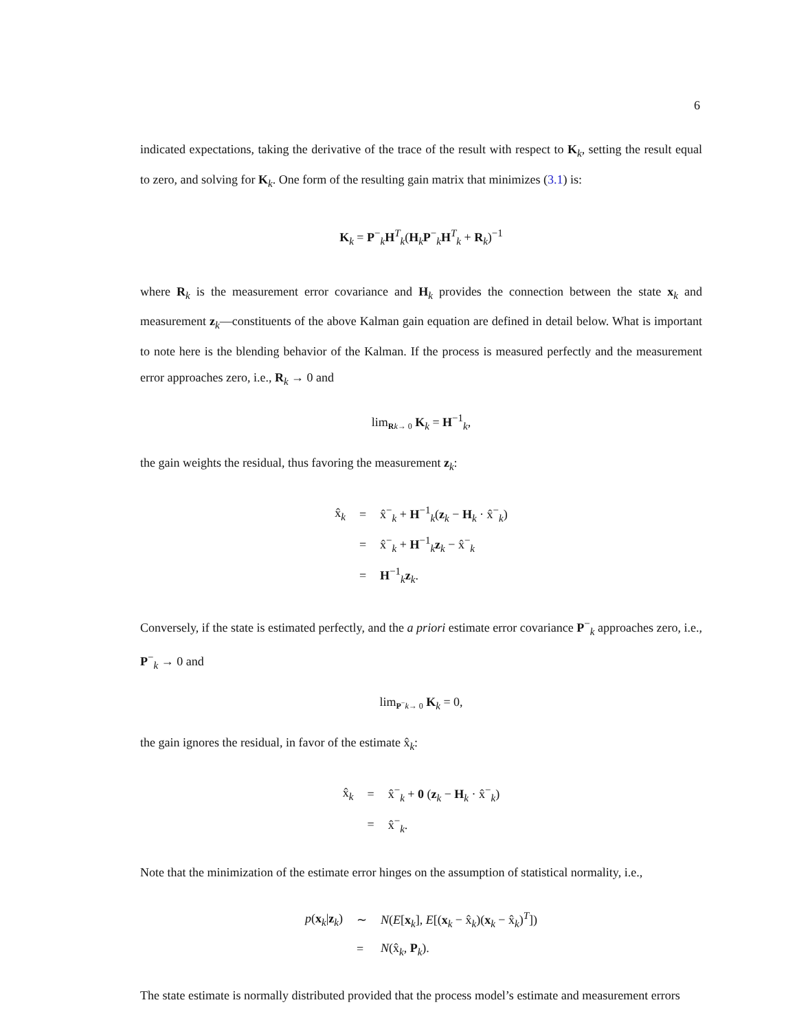6
indicated expectations, taking the derivative of the trace of the result with respect to K<sub>k</sub>, setting the result equal to zero, and solving for K<sub>k</sub>. One form of the resulting gain matrix that minimizes (3.1) is:
K<sub>k</sub> = P<sup>−</sup><sub>k</sub>H<sup>T</sup><sub>k</sub>(H<sub>k</sub>P<sup>−</sup><sub>k</sub>H<sup>T</sup><sub>k</sub> + R<sub>k</sub>)<sup>−1</sup>
where R<sub>k</sub> is the measurement error covariance and H<sub>k</sub> provides the connection between the state x<sub>k</sub> and measurement z<sub>k</sub>—constituents of the above Kalman gain equation are defined in detail below. What is important to note here is the blending behavior of the Kalman. If the process is measured perfectly and the measurement error approaches zero, i.e., R<sub>k</sub> → 0 and
lim<sub>Rk→ 0</sub> K<sub>k</sub> = H<sup>−1</sup><sub>k</sub>,
the gain weights the residual, thus favoring the measurement z<sub>k</sub>:
| x̂<sub>k</sub> | = | x̂<sup>−</sup><sub>k</sub> + H<sup>−1</sup><sub>k</sub>( z<sub>k</sub> − H<sub>k</sub> · x̂<sup>−</sup><sub>k</sub>) |
| | = | x̂<sup>−</sup><sub>k</sub> + H<sup>−1</sup><sub>k</sub> z<sub>k</sub> − x̂<sup>−</sup><sub>k</sub> |
| | = | H<sup>−1</sup><sub>k</sub> z<sub>k</sub>. |
Conversely, if the state is estimated perfectly, and the a priori estimate error covariance P<sup>−</sup><sub>k</sub> approaches zero, i.e., P<sup>−</sup><sub>k</sub> → 0 and
lim<sub>P<sup>−</sup>k→ 0</sub> K<sub>k</sub> = 0,
the gain ignores the residual, in favor of the estimate x̂<sub>k</sub>:
| x̂<sub>k</sub> | = | x̂<sup>−</sup><sub>k</sub> + 0 ( z<sub>k</sub> − H<sub>k</sub> · x̂<sup>−</sup><sub>k</sub>) |
| | = | x̂<sup>−</sup><sub>k</sub>. |
Note that the minimization of the estimate error hinges on the assumption of statistical normality, i.e.,
| p ( x<sub>k</sub>/ z<sub>k</sub>) | ∼ | N ( E [ x<sub>k</sub>], E [( x<sub>k</sub> − x̂<sub>k</sub>)( x<sub>k</sub> − x̂<sub>k</sub>)<sup>T</sup>]) |
| | = | N (x̂<sub>k</sub>, P<sub>k</sub>). |
The state estimate is normally distributed provided that the process model’s estimate and measurement errors